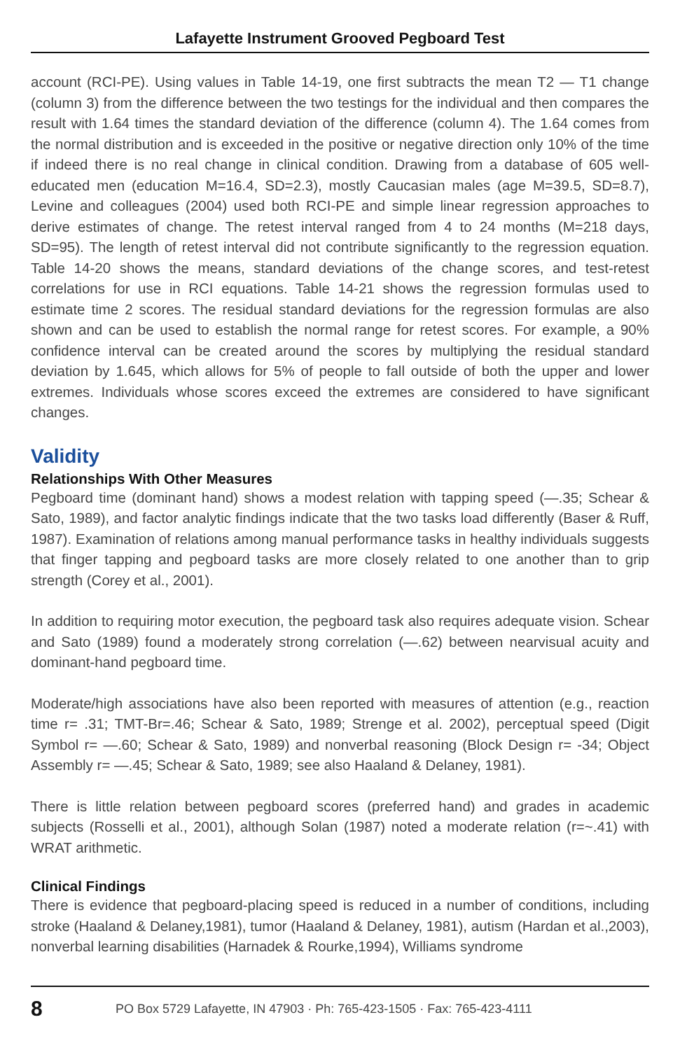Lafayette Instrument Grooved Pegboard Test
account (RCI-PE). Using values in Table 14-19, one first subtracts the mean T2 — T1 change (column 3) from the difference between the two testings for the individual and then compares the result with 1.64 times the standard deviation of the difference (column 4). The 1.64 comes from the normal distribution and is exceeded in the positive or negative direction only 10% of the time if indeed there is no real change in clinical condition. Drawing from a database of 605 well-educated men (education M=16.4, SD=2.3), mostly Caucasian males (age M=39.5, SD=8.7), Levine and colleagues (2004) used both RCI-PE and simple linear regression approaches to derive estimates of change. The retest interval ranged from 4 to 24 months (M=218 days, SD=95). The length of retest interval did not contribute significantly to the regression equation. Table 14-20 shows the means, standard deviations of the change scores, and test-retest correlations for use in RCI equations. Table 14-21 shows the regression formulas used to estimate time 2 scores. The residual standard deviations for the regression formulas are also shown and can be used to establish the normal range for retest scores. For example, a 90% confidence interval can be created around the scores by multiplying the residual standard deviation by 1.645, which allows for 5% of people to fall outside of both the upper and lower extremes. Individuals whose scores exceed the extremes are considered to have significant changes.
Validity
Relationships With Other Measures
Pegboard time (dominant hand) shows a modest relation with tapping speed (—.35; Schear & Sato, 1989), and factor analytic findings indicate that the two tasks load differently (Baser & Ruff, 1987). Examination of relations among manual performance tasks in healthy individuals suggests that finger tapping and pegboard tasks are more closely related to one another than to grip strength (Corey et al., 2001).
In addition to requiring motor execution, the pegboard task also requires adequate vision. Schear and Sato (1989) found a moderately strong correlation (—.62) between nearvisual acuity and dominant-hand pegboard time.
Moderate/high associations have also been reported with measures of attention (e.g., reaction time r= .31; TMT-Br=.46; Schear & Sato, 1989; Strenge et al. 2002), perceptual speed (Digit Symbol r= —.60; Schear & Sato, 1989) and nonverbal reasoning (Block Design r= -34; Object Assembly r= —.45; Schear & Sato, 1989; see also Haaland & Delaney, 1981).
There is little relation between pegboard scores (preferred hand) and grades in academic subjects (Rosselli et al., 2001), although Solan (1987) noted a moderate relation (r=~.41) with WRAT arithmetic.
Clinical Findings
There is evidence that pegboard-placing speed is reduced in a number of conditions, including stroke (Haaland & Delaney,1981), tumor (Haaland & Delaney, 1981), autism (Hardan et al.,2003), nonverbal learning disabilities (Harnadek & Rourke,1994), Williams syndrome
8 PO Box 5729 Lafayette, IN 47903 · Ph: 765-423-1505 · Fax: 765-423-4111